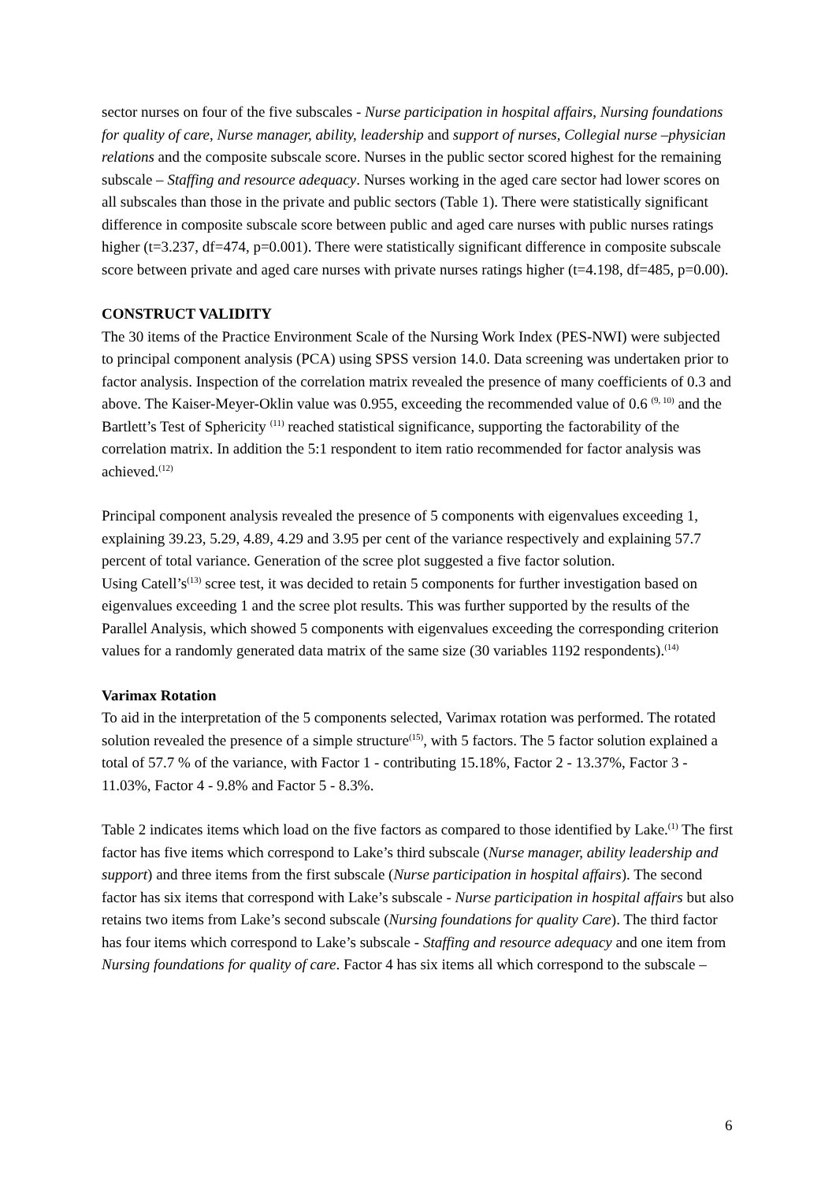sector nurses on four of the five subscales - Nurse participation in hospital affairs, Nursing foundations for quality of care, Nurse manager, ability, leadership and support of nurses, Collegial nurse –physician relations and the composite subscale score. Nurses in the public sector scored highest for the remaining subscale – Staffing and resource adequacy. Nurses working in the aged care sector had lower scores on all subscales than those in the private and public sectors (Table 1). There were statistically significant difference in composite subscale score between public and aged care nurses with public nurses ratings higher (t=3.237, df=474, p=0.001). There were statistically significant difference in composite subscale score between private and aged care nurses with private nurses ratings higher (t=4.198, df=485, p=0.00).
CONSTRUCT VALIDITY
The 30 items of the Practice Environment Scale of the Nursing Work Index (PES-NWI) were subjected to principal component analysis (PCA) using SPSS version 14.0. Data screening was undertaken prior to factor analysis. Inspection of the correlation matrix revealed the presence of many coefficients of 0.3 and above. The Kaiser-Meyer-Oklin value was 0.955, exceeding the recommended value of 0.6 <sup>(9, 10)</sup> and the Bartlett’s Test of Sphericity <sup>(11)</sup> reached statistical significance, supporting the factorability of the correlation matrix. In addition the 5:1 respondent to item ratio recommended for factor analysis was achieved.<sup>(12)</sup>
Principal component analysis revealed the presence of 5 components with eigenvalues exceeding 1, explaining 39.23, 5.29, 4.89, 4.29 and 3.95 per cent of the variance respectively and explaining 57.7 percent of total variance. Generation of the scree plot suggested a five factor solution.
Using Catell’s<sup>(13)</sup> scree test, it was decided to retain 5 components for further investigation based on eigenvalues exceeding 1 and the scree plot results. This was further supported by the results of the Parallel Analysis, which showed 5 components with eigenvalues exceeding the corresponding criterion values for a randomly generated data matrix of the same size (30 variables 1192 respondents).<sup>(14)</sup>
Varimax Rotation
To aid in the interpretation of the 5 components selected, Varimax rotation was performed. The rotated solution revealed the presence of a simple structure<sup>(15)</sup>, with 5 factors. The 5 factor solution explained a total of 57.7 % of the variance, with Factor 1 - contributing 15.18%, Factor 2 - 13.37%, Factor 3 - 11.03%, Factor 4 - 9.8% and Factor 5 - 8.3%.
Table 2 indicates items which load on the five factors as compared to those identified by Lake.<sup>(1)</sup> The first factor has five items which correspond to Lake’s third subscale (Nurse manager, ability leadership and support) and three items from the first subscale (Nurse participation in hospital affairs). The second factor has six items that correspond with Lake’s subscale - Nurse participation in hospital affairs but also retains two items from Lake’s second subscale (Nursing foundations for quality Care). The third factor has four items which correspond to Lake’s subscale - Staffing and resource adequacy and one item from Nursing foundations for quality of care. Factor 4 has six items all which correspond to the subscale –
6